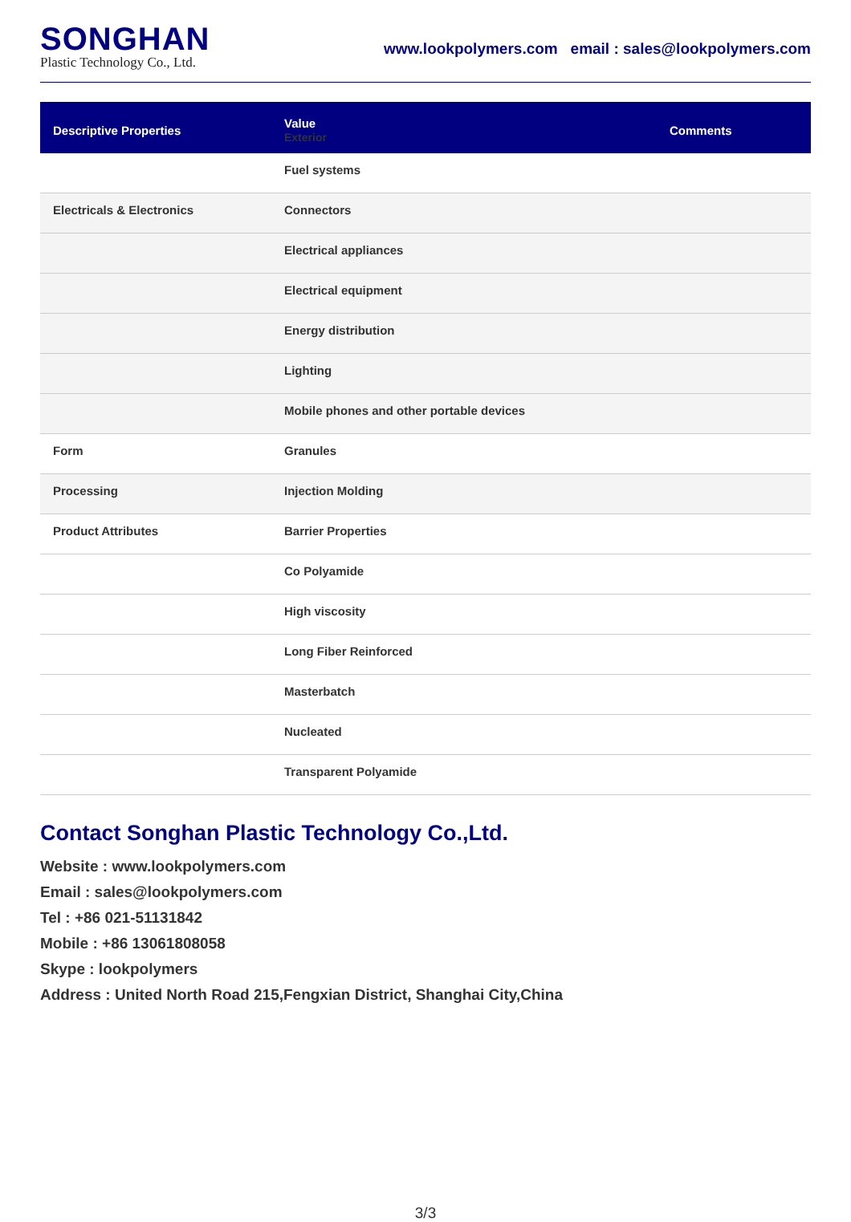SONGHAN
Plastic Technology Co., Ltd.
www.lookpolymers.com email : sales@lookpolymers.com
| Descriptive Properties | Value Exterior | Comments |
| --- | --- | --- |
| | Fuel systems | |
| Electricals & Electronics | Connectors | |
| | Electrical appliances | |
| | Electrical equipment | |
| | Energy distribution | |
| | Lighting | |
| | Mobile phones and other portable devices | |
| Form | Granules | |
| Processing | Injection Molding | |
| Product Attributes | Barrier Properties | |
| | Co Polyamide | |
| | High viscosity | |
| | Long Fiber Reinforced | |
| | Masterbatch | |
| | Nucleated | |
| | Transparent Polyamide | |
Contact Songhan Plastic Technology Co.,Ltd.
Website : www.lookpolymers.com
Email : sales@lookpolymers.com
Tel : +86 021-51131842
Mobile : +86 13061808058
Skype : lookpolymers
Address : United North Road 215,Fengxian District, Shanghai City,China
3/3